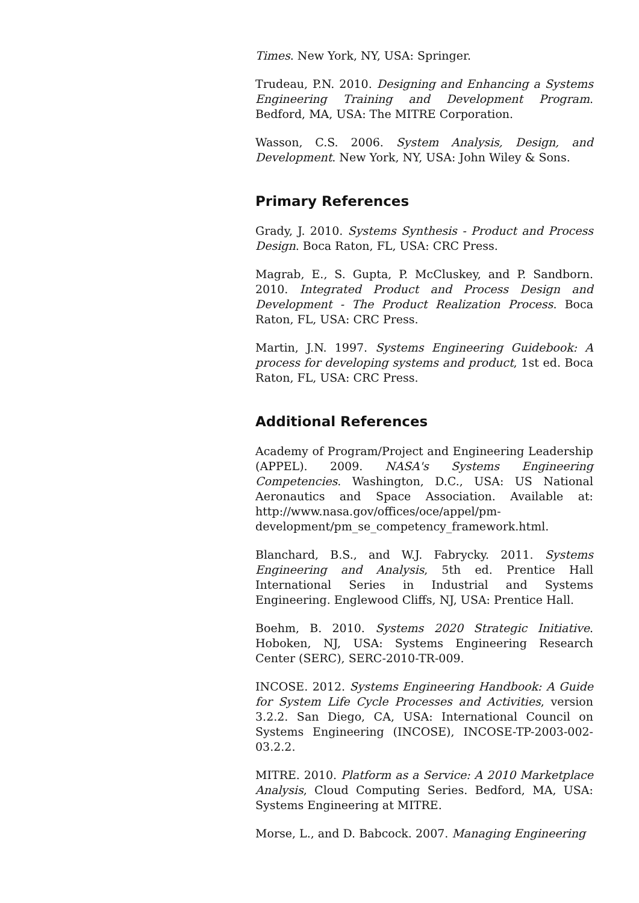Times. New York, NY, USA: Springer.
Trudeau, P.N. 2010. Designing and Enhancing a Systems Engineering Training and Development Program. Bedford, MA, USA: The MITRE Corporation.
Wasson, C.S. 2006. System Analysis, Design, and Development. New York, NY, USA: John Wiley & Sons.
Primary References
Grady, J. 2010. Systems Synthesis - Product and Process Design. Boca Raton, FL, USA: CRC Press.
Magrab, E., S. Gupta, P. McCluskey, and P. Sandborn. 2010. Integrated Product and Process Design and Development - The Product Realization Process. Boca Raton, FL, USA: CRC Press.
Martin, J.N. 1997. Systems Engineering Guidebook: A process for developing systems and product, 1st ed. Boca Raton, FL, USA: CRC Press.
Additional References
Academy of Program/Project and Engineering Leadership (APPEL). 2009. NASA's Systems Engineering Competencies. Washington, D.C., USA: US National Aeronautics and Space Association. Available at: http://www.nasa.gov/offices/oce/appel/pm-development/pm_se_competency_framework.html.
Blanchard, B.S., and W.J. Fabrycky. 2011. Systems Engineering and Analysis, 5th ed. Prentice Hall International Series in Industrial and Systems Engineering. Englewood Cliffs, NJ, USA: Prentice Hall.
Boehm, B. 2010. Systems 2020 Strategic Initiative. Hoboken, NJ, USA: Systems Engineering Research Center (SERC), SERC-2010-TR-009.
INCOSE. 2012. Systems Engineering Handbook: A Guide for System Life Cycle Processes and Activities, version 3.2.2. San Diego, CA, USA: International Council on Systems Engineering (INCOSE), INCOSE-TP-2003-002-03.2.2.
MITRE. 2010. Platform as a Service: A 2010 Marketplace Analysis, Cloud Computing Series. Bedford, MA, USA: Systems Engineering at MITRE.
Morse, L., and D. Babcock. 2007. Managing Engineering